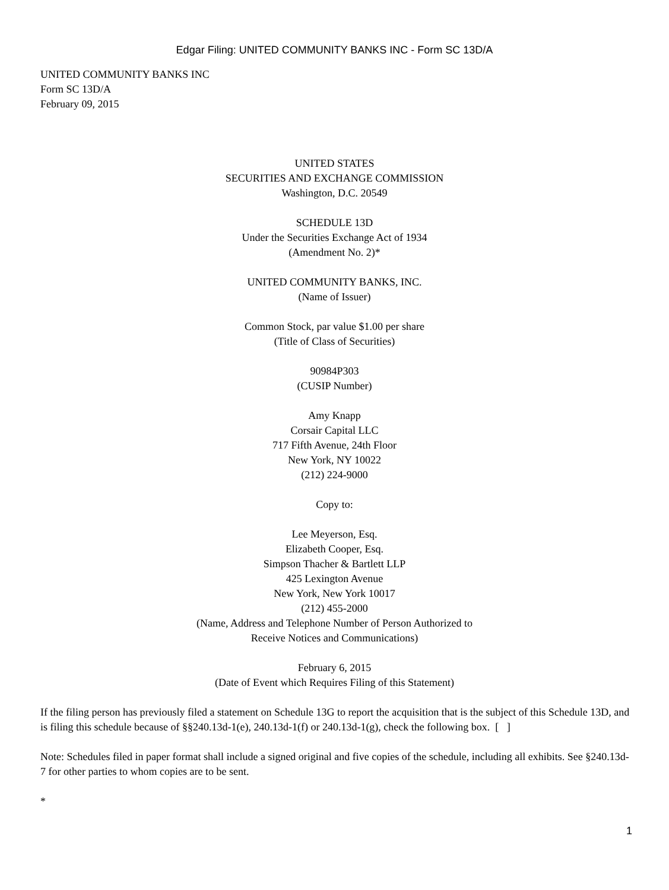Edgar Filing: UNITED COMMUNITY BANKS INC - Form SC 13D/A
UNITED COMMUNITY BANKS INC
Form SC 13D/A
February 09, 2015
UNITED STATES
SECURITIES AND EXCHANGE COMMISSION
Washington, D.C. 20549
SCHEDULE 13D
Under the Securities Exchange Act of 1934
(Amendment No. 2)*
UNITED COMMUNITY BANKS, INC.
(Name of Issuer)
Common Stock, par value $1.00 per share
(Title of Class of Securities)
90984P303
(CUSIP Number)
Amy Knapp
Corsair Capital LLC
717 Fifth Avenue, 24th Floor
New York, NY 10022
(212) 224-9000
Copy to:
Lee Meyerson, Esq.
Elizabeth Cooper, Esq.
Simpson Thacher & Bartlett LLP
425 Lexington Avenue
New York, New York 10017
(212) 455-2000
(Name, Address and Telephone Number of Person Authorized to
Receive Notices and Communications)
February 6, 2015
(Date of Event which Requires Filing of this Statement)
If the filing person has previously filed a statement on Schedule 13G to report the acquisition that is the subject of this Schedule 13D, and is filing this schedule because of §§240.13d-1(e), 240.13d-1(f) or 240.13d-1(g), check the following box. [ ]
Note: Schedules filed in paper format shall include a signed original and five copies of the schedule, including all exhibits. See §240.13d-7 for other parties to whom copies are to be sent.
*
1